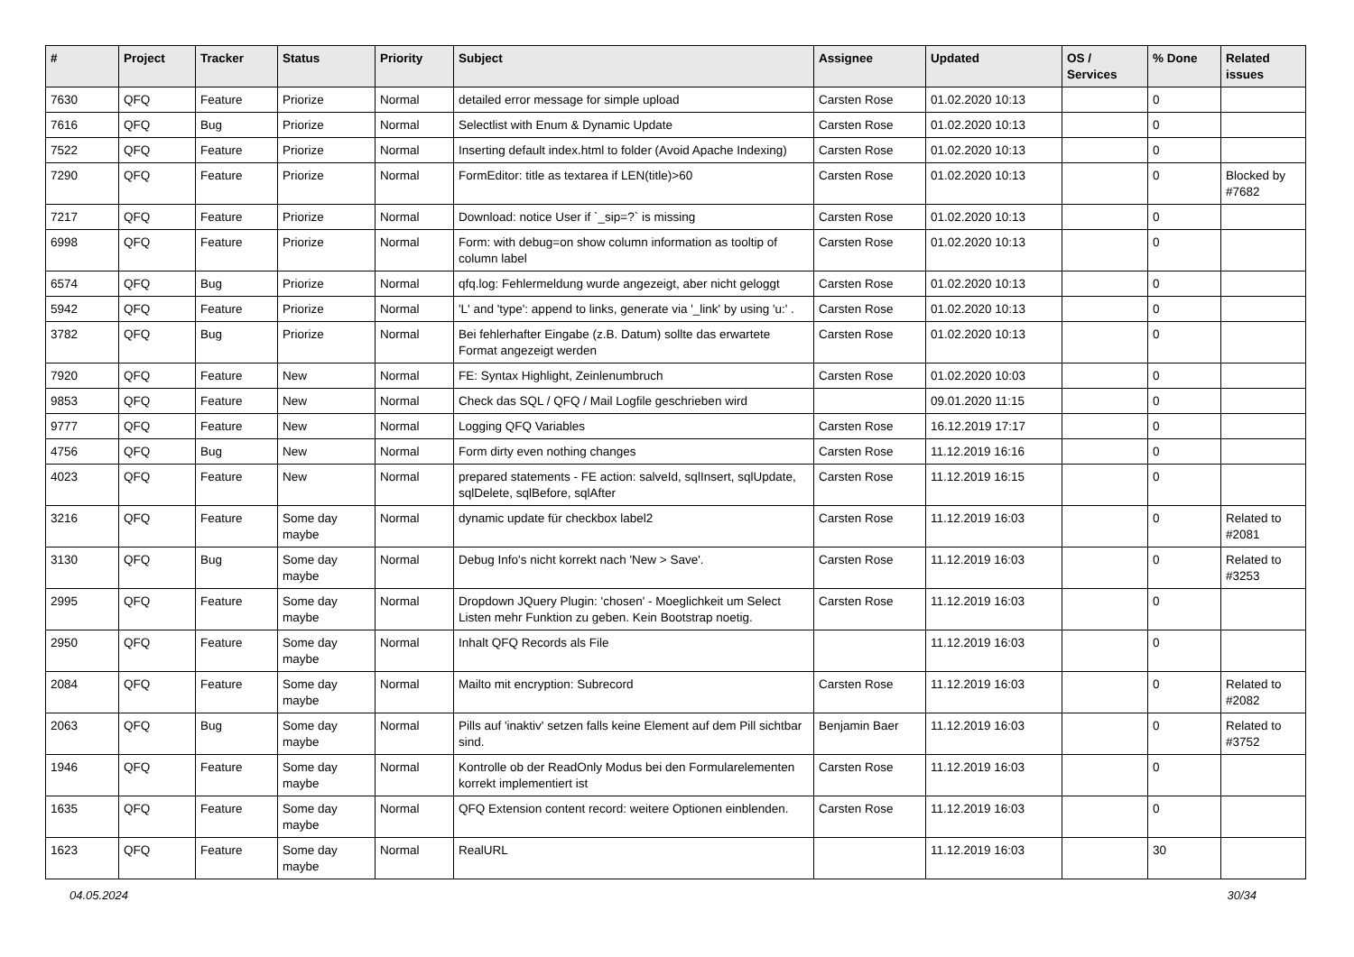| # | Project | Tracker | Status | Priority | Subject | Assignee | Updated | OS / Services | % Done | Related issues |
| --- | --- | --- | --- | --- | --- | --- | --- | --- | --- | --- |
| 7630 | QFQ | Feature | Priorize | Normal | detailed error message for simple upload | Carsten Rose | 01.02.2020 10:13 | | 0 | |
| 7616 | QFQ | Bug | Priorize | Normal | Selectlist with Enum & Dynamic Update | Carsten Rose | 01.02.2020 10:13 | | 0 | |
| 7522 | QFQ | Feature | Priorize | Normal | Inserting default index.html to folder (Avoid Apache Indexing) | Carsten Rose | 01.02.2020 10:13 | | 0 | |
| 7290 | QFQ | Feature | Priorize | Normal | FormEditor: title as textarea if LEN(title)>60 | Carsten Rose | 01.02.2020 10:13 | | 0 | Blocked by #7682 |
| 7217 | QFQ | Feature | Priorize | Normal | Download: notice User if `_sip=?` is missing | Carsten Rose | 01.02.2020 10:13 | | 0 | |
| 6998 | QFQ | Feature | Priorize | Normal | Form: with debug=on show column information as tooltip of column label | Carsten Rose | 01.02.2020 10:13 | | 0 | |
| 6574 | QFQ | Bug | Priorize | Normal | qfq.log: Fehlermeldung wurde angezeigt, aber nicht geloggt | Carsten Rose | 01.02.2020 10:13 | | 0 | |
| 5942 | QFQ | Feature | Priorize | Normal | 'L' and 'type': append to links, generate via '_link' by using 'u:' . | Carsten Rose | 01.02.2020 10:13 | | 0 | |
| 3782 | QFQ | Bug | Priorize | Normal | Bei fehlerhafter Eingabe (z.B. Datum) sollte das erwartete Format angezeigt werden | Carsten Rose | 01.02.2020 10:13 | | 0 | |
| 7920 | QFQ | Feature | New | Normal | FE: Syntax Highlight, Zeinlenumbruch | Carsten Rose | 01.02.2020 10:03 | | 0 | |
| 9853 | QFQ | Feature | New | Normal | Check das SQL / QFQ / Mail Logfile geschrieben wird | | 09.01.2020 11:15 | | 0 | |
| 9777 | QFQ | Feature | New | Normal | Logging QFQ Variables | Carsten Rose | 16.12.2019 17:17 | | 0 | |
| 4756 | QFQ | Bug | New | Normal | Form dirty even nothing changes | Carsten Rose | 11.12.2019 16:16 | | 0 | |
| 4023 | QFQ | Feature | New | Normal | prepared statements - FE action: salveId, sqlInsert, sqlUpdate, sqlDelete, sqlBefore, sqlAfter | Carsten Rose | 11.12.2019 16:15 | | 0 | |
| 3216 | QFQ | Feature | Some day maybe | Normal | dynamic update für checkbox label2 | Carsten Rose | 11.12.2019 16:03 | | 0 | Related to #2081 |
| 3130 | QFQ | Bug | Some day maybe | Normal | Debug Info's nicht korrekt nach 'New > Save'. | Carsten Rose | 11.12.2019 16:03 | | 0 | Related to #3253 |
| 2995 | QFQ | Feature | Some day maybe | Normal | Dropdown JQuery Plugin: 'chosen' - Moeglichkeit um Select Listen mehr Funktion zu geben. Kein Bootstrap noetig. | Carsten Rose | 11.12.2019 16:03 | | 0 | |
| 2950 | QFQ | Feature | Some day maybe | Normal | Inhalt QFQ Records als File | | 11.12.2019 16:03 | | 0 | |
| 2084 | QFQ | Feature | Some day maybe | Normal | Mailto mit encryption: Subrecord | Carsten Rose | 11.12.2019 16:03 | | 0 | Related to #2082 |
| 2063 | QFQ | Bug | Some day maybe | Normal | Pills auf 'inaktiv' setzen falls keine Element auf dem Pill sichtbar sind. | Benjamin Baer | 11.12.2019 16:03 | | 0 | Related to #3752 |
| 1946 | QFQ | Feature | Some day maybe | Normal | Kontrolle ob der ReadOnly Modus bei den Formularelementen korrekt implementiert ist | Carsten Rose | 11.12.2019 16:03 | | 0 | |
| 1635 | QFQ | Feature | Some day maybe | Normal | QFQ Extension content record: weitere Optionen einblenden. | Carsten Rose | 11.12.2019 16:03 | | 0 | |
| 1623 | QFQ | Feature | Some day maybe | Normal | RealURL | | 11.12.2019 16:03 | | 30 | |
04.05.2024 30/34